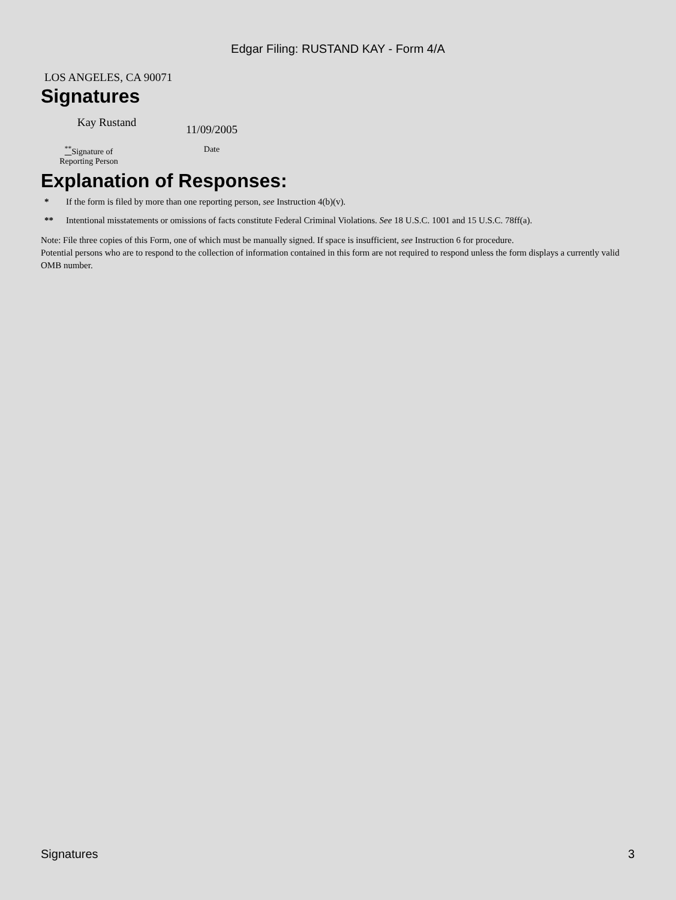Edgar Filing: RUSTAND KAY - Form 4/A
LOS ANGELES, CA 90071
Signatures
Kay Rustand
11/09/2005
<sup>**</sup> Signature of
Reporting Person
Date
Explanation of Responses:
* If the form is filed by more than one reporting person, see Instruction 4(b)(v).
** Intentional misstatements or omissions of facts constitute Federal Criminal Violations. See 18 U.S.C. 1001 and 15 U.S.C. 78ff(a).
Note: File three copies of this Form, one of which must be manually signed. If space is insufficient, see Instruction 6 for procedure.
Potential persons who are to respond to the collection of information contained in this form are not required to respond unless the form displays a currently valid OMB number.
Signatures 3